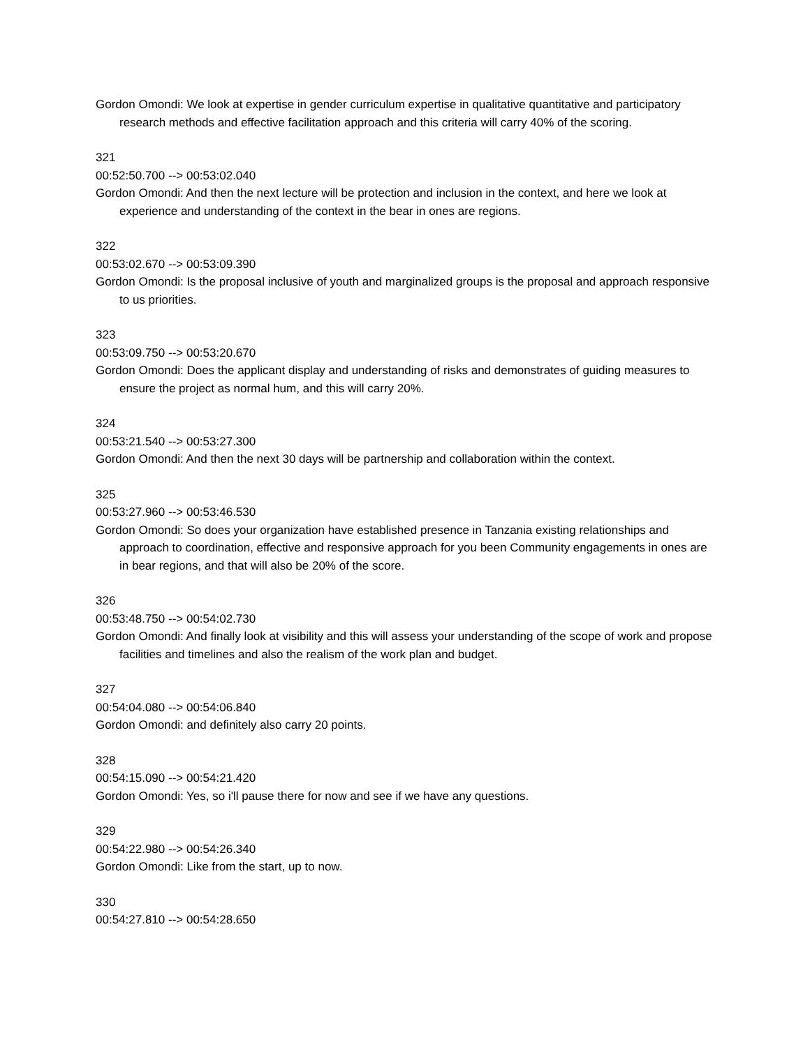Gordon Omondi: We look at expertise in gender curriculum expertise in qualitative quantitative and participatory research methods and effective facilitation approach and this criteria will carry 40% of the scoring.
321
00:52:50.700 --> 00:53:02.040
Gordon Omondi: And then the next lecture will be protection and inclusion in the context, and here we look at experience and understanding of the context in the bear in ones are regions.
322
00:53:02.670 --> 00:53:09.390
Gordon Omondi: Is the proposal inclusive of youth and marginalized groups is the proposal and approach responsive to us priorities.
323
00:53:09.750 --> 00:53:20.670
Gordon Omondi: Does the applicant display and understanding of risks and demonstrates of guiding measures to ensure the project as normal hum, and this will carry 20%.
324
00:53:21.540 --> 00:53:27.300
Gordon Omondi: And then the next 30 days will be partnership and collaboration within the context.
325
00:53:27.960 --> 00:53:46.530
Gordon Omondi: So does your organization have established presence in Tanzania existing relationships and approach to coordination, effective and responsive approach for you been Community engagements in ones are in bear regions, and that will also be 20% of the score.
326
00:53:48.750 --> 00:54:02.730
Gordon Omondi: And finally look at visibility and this will assess your understanding of the scope of work and propose facilities and timelines and also the realism of the work plan and budget.
327
00:54:04.080 --> 00:54:06.840
Gordon Omondi: and definitely also carry 20 points.
328
00:54:15.090 --> 00:54:21.420
Gordon Omondi: Yes, so i'll pause there for now and see if we have any questions.
329
00:54:22.980 --> 00:54:26.340
Gordon Omondi: Like from the start, up to now.
330
00:54:27.810 --> 00:54:28.650